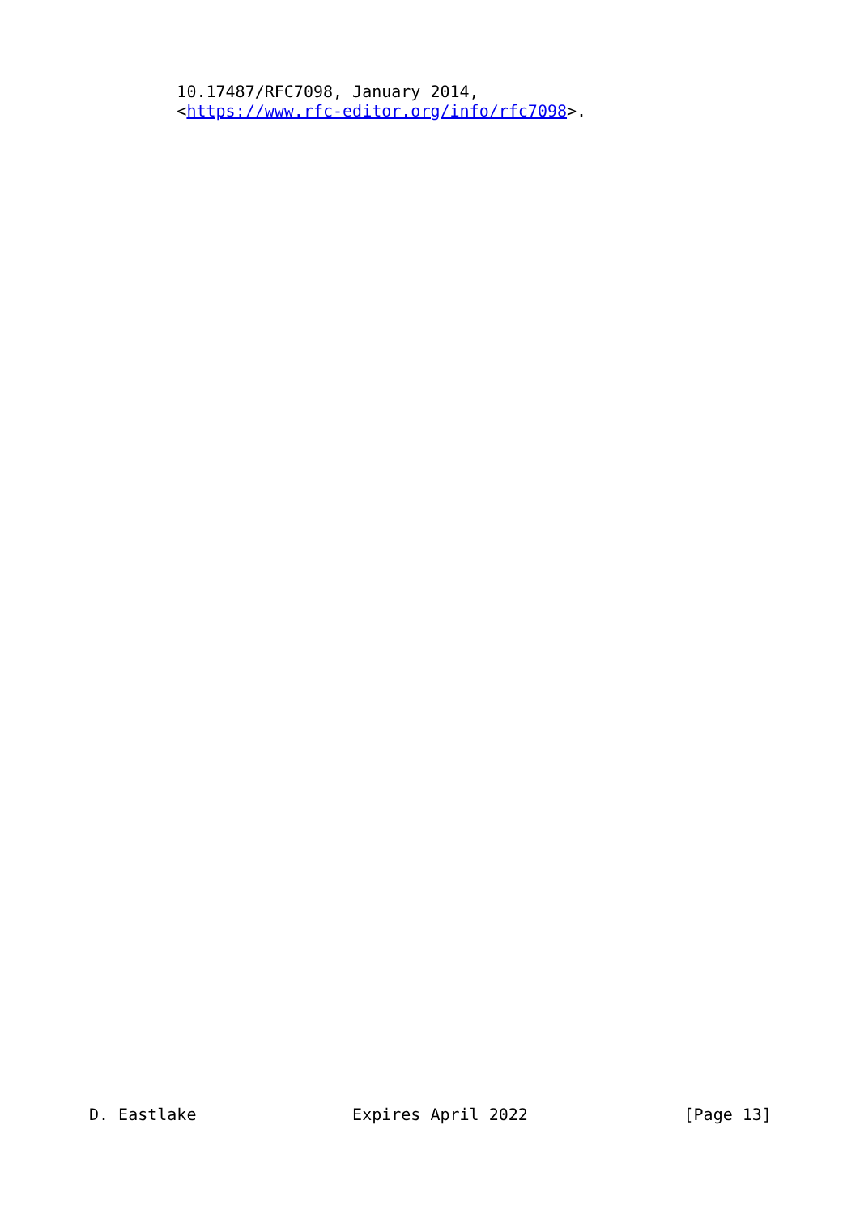10.17487/RFC7098, January 2014,
         <https://www.rfc-editor.org/info/rfc7098>.
D. Eastlake                Expires April 2022                [Page 13]